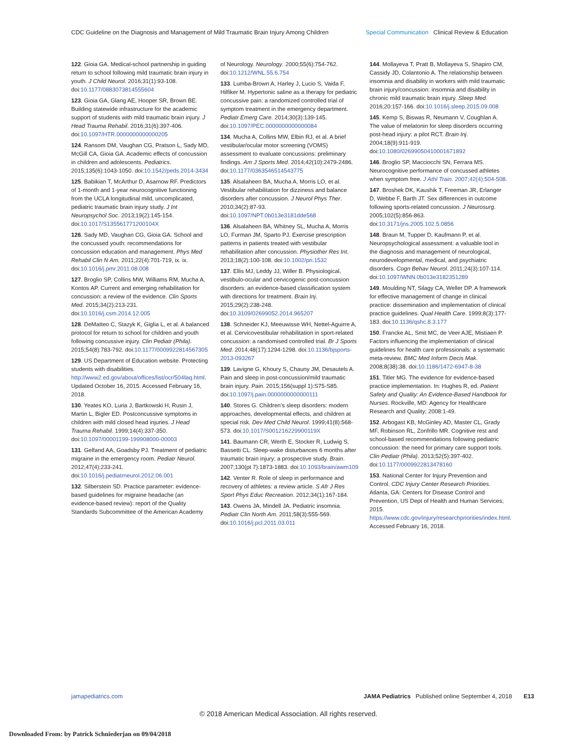CDC Guideline on the Diagnosis and Management of Mild Traumatic Brain Injury Among Children Special Communication Clinical Review & Education
122. Gioia GA. Medical-school partnership in guiding return to school following mild traumatic brain injury in youth. J Child Neurol. 2016;31(1):93-108. doi:10.1177/0883073814555604
123. Gioia GA, Glang AE, Hooper SR, Brown BE. Building statewide infrastructure for the academic support of students with mild traumatic brain injury. J Head Trauma Rehabil. 2016;31(6):397-406. doi:10.1097/HTR.0000000000000205
124. Ransom DM, Vaughan CG, Pratson L, Sady MD, McGill CA, Gioia GA. Academic effects of concussion in children and adolescents. Pediatrics. 2015;135(6):1043-1050. doi:10.1542/peds.2014-3434
125. Babikian T, McArthur D, Asarnow RF. Predictors of 1-month and 1-year neurocognitive functioning from the UCLA longitudinal mild, uncomplicated, pediatric traumatic brain injury study. J Int Neuropsychol Soc. 2013;19(2):145-154. doi:10.1017/S135561771200104X
126. Sady MD, Vaughan CG, Gioia GA. School and the concussed youth: recommendations for concussion education and management. Phys Med Rehabil Clin N Am. 2011;22(4):701-719, ix. ix. doi:10.1016/j.pmr.2011.08.008
127. Broglio SP, Collins MW, Williams RM, Mucha A, Kontos AP. Current and emerging rehabilitation for concussion: a review of the evidence. Clin Sports Med. 2015;34(2):213-231. doi:10.1016/j.csm.2014.12.005
128. DeMatteo C, Stazyk K, Giglia L, et al. A balanced protocol for return to school for children and youth following concussive injury. Clin Pediatr (Phila). 2015;54(8):783-792. doi:10.1177/0009922814567305
129. US Department of Education website. Protecting students with disabilities. http://www2.ed.gov/about/offices/list/ocr/504faq.html. Updated October 16, 2015. Accessed February 16, 2018.
130. Yeates KO, Luria J, Bartkowski H, Rusin J, Martin L, Bigler ED. Postconcussive symptoms in children with mild closed head injuries. J Head Trauma Rehabil. 1999;14(4):337-350. doi:10.1097/00001199-199908000-00003
131. Gelfand AA, Goadsby PJ. Treatment of pediatric migraine in the emergency room. Pediatr Neurol. 2012;47(4):233-241. doi:10.1016/j.pediatrneurol.2012.06.001
132. Silberstein SD. Practice parameter: evidence-based guidelines for migraine headache (an evidence-based review): report of the Quality Standards Subcommittee of the American Academy of Neurology. Neurology. 2000;55(6):754-762. doi:10.1212/WNL.55.6.754
133. Lumba-Brown A, Harley J, Lucio S, Vaida F, Hilfiker M. Hypertonic saline as a therapy for pediatric concussive pain: a randomized controlled trial of symptom treatment in the emergency department. Pediatr Emerg Care. 2014;30(3):139-145. doi:10.1097/PEC.0000000000000084
134. Mucha A, Collins MW, Elbin RJ, et al. A brief vestibular/ocular motor screening (VOMS) assessment to evaluate concussions: preliminary findings. Am J Sports Med. 2014;42(10):2479-2486. doi:10.1177/0363546514543775
135. Alsalaheen BA, Mucha A, Morris LO, et al. Vestibular rehabilitation for dizziness and balance disorders after concussion. J Neurol Phys Ther. 2010;34(2):87-93. doi:10.1097/NPT.0b013e3181dde568
136. Alsalaheen BA, Whitney SL, Mucha A, Morris LO, Furman JM, Sparto PJ. Exercise prescription patterns in patients treated with vestibular rehabilitation after concussion. Physiother Res Int. 2013;18(2):100-108. doi:10.1002/pri.1532
137. Ellis MJ, Leddy JJ, Willer B. Physiological, vestibulo-ocular and cervicogenic post-concussion disorders: an evidence-based classification system with directions for treatment. Brain Inj. 2015;29(2):238-248. doi:10.3109/02699052.2014.965207
138. Schneider KJ, Meeuwisse WH, Nettel-Aguirre A, et al. Cervicovestibular rehabilitation in sport-related concussion: a randomised controlled trial. Br J Sports Med. 2014;48(17):1294-1298. doi:10.1136/bjsports-2013-093267
139. Lavigne G, Khoury S, Chauny JM, Desautels A. Pain and sleep in post-concussion/mild traumatic brain injury. Pain. 2015;156(suppl 1):S75-S85. doi:10.1097/j.pain.0000000000000111
140. Stores G. Children’s sleep disorders: modern approaches, developmental effects, and children at special risk. Dev Med Child Neurol. 1999;41(8):568-573. doi:10.1017/S001216229900119X
141. Baumann CR, Werth E, Stocker R, Ludwig S, Bassetti CL. Sleep-wake disturbances 6 months after traumatic brain injury: a prospective study. Brain. 2007;130(pt 7):1873-1883. doi:10.1093/brain/awm109
142. Venter R. Role of sleep in performance and recovery of athletes: a review article. S Afr J Res Sport Phys Educ Recreation. 2012;34(1):167-184.
143. Owens JA, Mindell JA. Pediatric insomnia. Pediatr Clin North Am. 2011;58(3):555-569. doi:10.1016/j.pcl.2011.03.011
144. Mollayeva T, Pratt B, Mollayeva S, Shapiro CM, Cassidy JD, Colantonio A. The relationship between insomnia and disability in workers with mild traumatic brain injury/concussion: insomnia and disability in chronic mild traumatic brain injury. Sleep Med. 2016;20:157-166. doi:10.1016/j.sleep.2015.09.008
145. Kemp S, Biswas R, Neumann V, Coughlan A. The value of melatonin for sleep disorders occurring post-head injury: a pilot RCT. Brain Inj. 2004;18(9):911-919. doi:10.1080/02699050410001671892
146. Broglio SP, Macciocchi SN, Ferrara MS. Neurocognitive performance of concussed athletes when symptom free. J Athl Train. 2007;42(4):504-508.
147. Broshek DK, Kaushik T, Freeman JR, Erlanger D, Webbe F, Barth JT. Sex differences in outcome following sports-related concussion. J Neurosurg. 2005;102(5):856-863. doi:10.3171/jns.2005.102.5.0856
148. Braun M, Tupper D, Kaufmann P, et al. Neuropsychological assessment: a valuable tool in the diagnosis and management of neurological, neurodevelopmental, medical, and psychiatric disorders. Cogn Behav Neurol. 2011;24(3):107-114. doi:10.1097/WNN.0b013e3182351289
149. Moulding NT, Silagy CA, Weller DP. A framework for effective management of change in clinical practice: dissemination and implementation of clinical practice guidelines. Qual Health Care. 1999;8(3):177-183. doi:10.1136/qshc.8.3.177
150. Francke AL, Smit MC, de Veer AJE, Mistiaen P. Factors influencing the implementation of clinical guidelines for health care professionals: a systematic meta-review. BMC Med Inform Decis Mak. 2008;8(38):38. doi:10.1186/1472-6947-8-38
151. Titler MG. The evidence for evidence-based practice implementation. In: Hughes R, ed. Patient Safety and Quality: An Evidence-Based Handbook for Nurses. Rockville, MD: Agency for Healthcare Research and Quality; 2008:1-49.
152. Arbogast KB, McGinley AD, Master CL, Grady MF, Robinson RL, Zonfrillo MR. Cognitive rest and school-based recommendations following pediatric concussion: the need for primary care support tools. Clin Pediatr (Phila). 2013;52(5):397-402. doi:10.1177/0009922813478160
153. National Center for Injury Prevention and Control. CDC Injury Center Research Priorities. Atlanta, GA: Centers for Disease Control and Prevention, US Dept of Health and Human Services; 2015. https://www.cdc.gov/injury/researchpriorities/index.html. Accessed February 16, 2018.
jamapediatrics.com JAMA Pediatrics Published online September 4, 2018 E13
© 2018 American Medical Association. All rights reserved.
Downloaded From: by Patrick Schniederjan on 09/04/2018